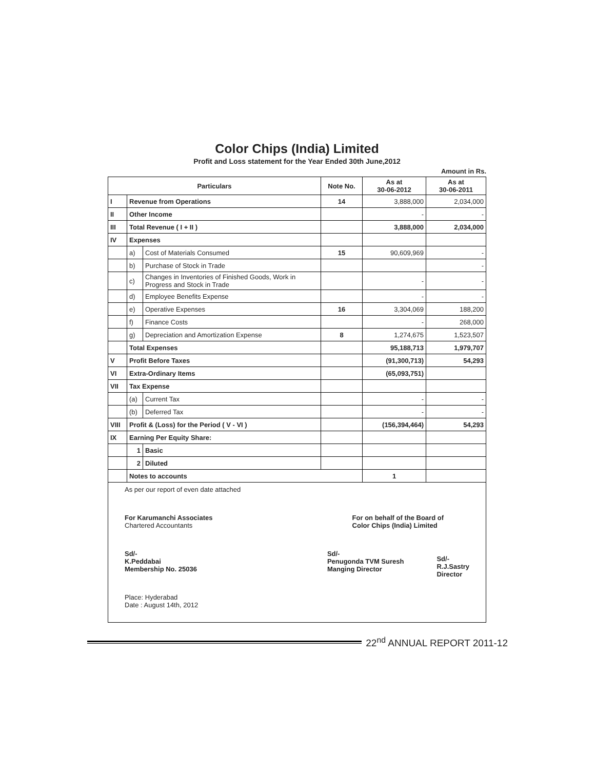Color Chips (India) Limited
Profit and Loss statement for the Year Ended 30th June,2012
Amount in Rs.
| Particulars | | | Note No. | As at 30-06-2012 | As at 30-06-2011 |
| --- | --- | --- | --- | --- | --- |
| I | Revenue from Operations | | 14 | 3,888,000 | 2,034,000 |
| II | Other Income | | | - | - |
| III | Total Revenue ( I + II ) | | | 3,888,000 | 2,034,000 |
| IV | Expenses | | | | |
| | a) | Cost of Materials Consumed | 15 | 90,609,969 | - |
| | b) | Purchase of Stock in Trade | | | - |
| | c) | Changes in Inventories of Finished Goods, Work in Progress and Stock in Trade | | - | - |
| | d) | Employee Benefits Expense | | - | - |
| | e) | Operative Expenses | 16 | 3,304,069 | 188,200 |
| | f) | Finance Costs | | - | 268,000 |
| | g) | Depreciation and Amortization Expense | 8 | 1,274,675 | 1,523,507 |
| | Total Expenses | | | 95,188,713 | 1,979,707 |
| V | Profit Before Taxes | | | (91,300,713) | 54,293 |
| VI | Extra-Ordinary Items | | | (65,093,751) | |
| VII | Tax Expense | | | | |
| | (a) | Current Tax | | - | - |
| | (b) | Deferred Tax | | - | - |
| VIII | Profit & (Loss) for the Period ( V - VI ) | | | (156,394,464) | 54,293 |
| IX | Earning Per Equity Share: | | | | |
| | 1 | Basic | | | |
| | 2 | Diluted | | | |
| | Notes to accounts | | | 1 | |
As per our report of even date attached
For Karumanchi Associates
Chartered Accountants
For on behalf of the Board of
Color Chips (India) Limited
Sd/-
K.Peddabai
Membership No. 25036
Sd/-
Penugonda TVM Suresh
Manging Director
Sd/-
R.J.Sastry
Director
Place: Hyderabad
Date : August 14th, 2012
22<sup>nd</sup> ANNUAL REPORT 2011-12